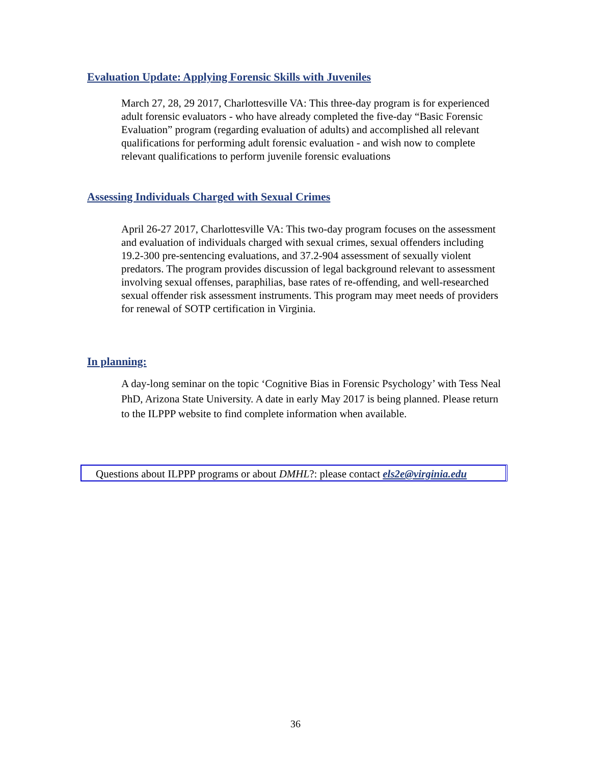Evaluation Update: Applying Forensic Skills with Juveniles
March 27, 28, 29 2017, Charlottesville VA: This three-day program is for experienced adult forensic evaluators - who have already completed the five-day “Basic Forensic Evaluation” program (regarding evaluation of adults) and accomplished all relevant qualifications for performing adult forensic evaluation - and wish now to complete relevant qualifications to perform juvenile forensic evaluations
Assessing Individuals Charged with Sexual Crimes
April 26-27 2017, Charlottesville VA: This two-day program focuses on the assessment and evaluation of individuals charged with sexual crimes, sexual offenders including 19.2-300 pre-sentencing evaluations, and 37.2-904 assessment of sexually violent predators. The program provides discussion of legal background relevant to assessment involving sexual offenses, paraphilias, base rates of re-offending, and well-researched sexual offender risk assessment instruments. This program may meet needs of providers for renewal of SOTP certification in Virginia.
In planning:
A day-long seminar on the topic ‘Cognitive Bias in Forensic Psychology’ with Tess Neal PhD, Arizona State University. A date in early May 2017 is being planned. Please return to the ILPPP website to find complete information when available.
Questions about ILPPP programs or about DMHL?: please contact els2e@virginia.edu
36